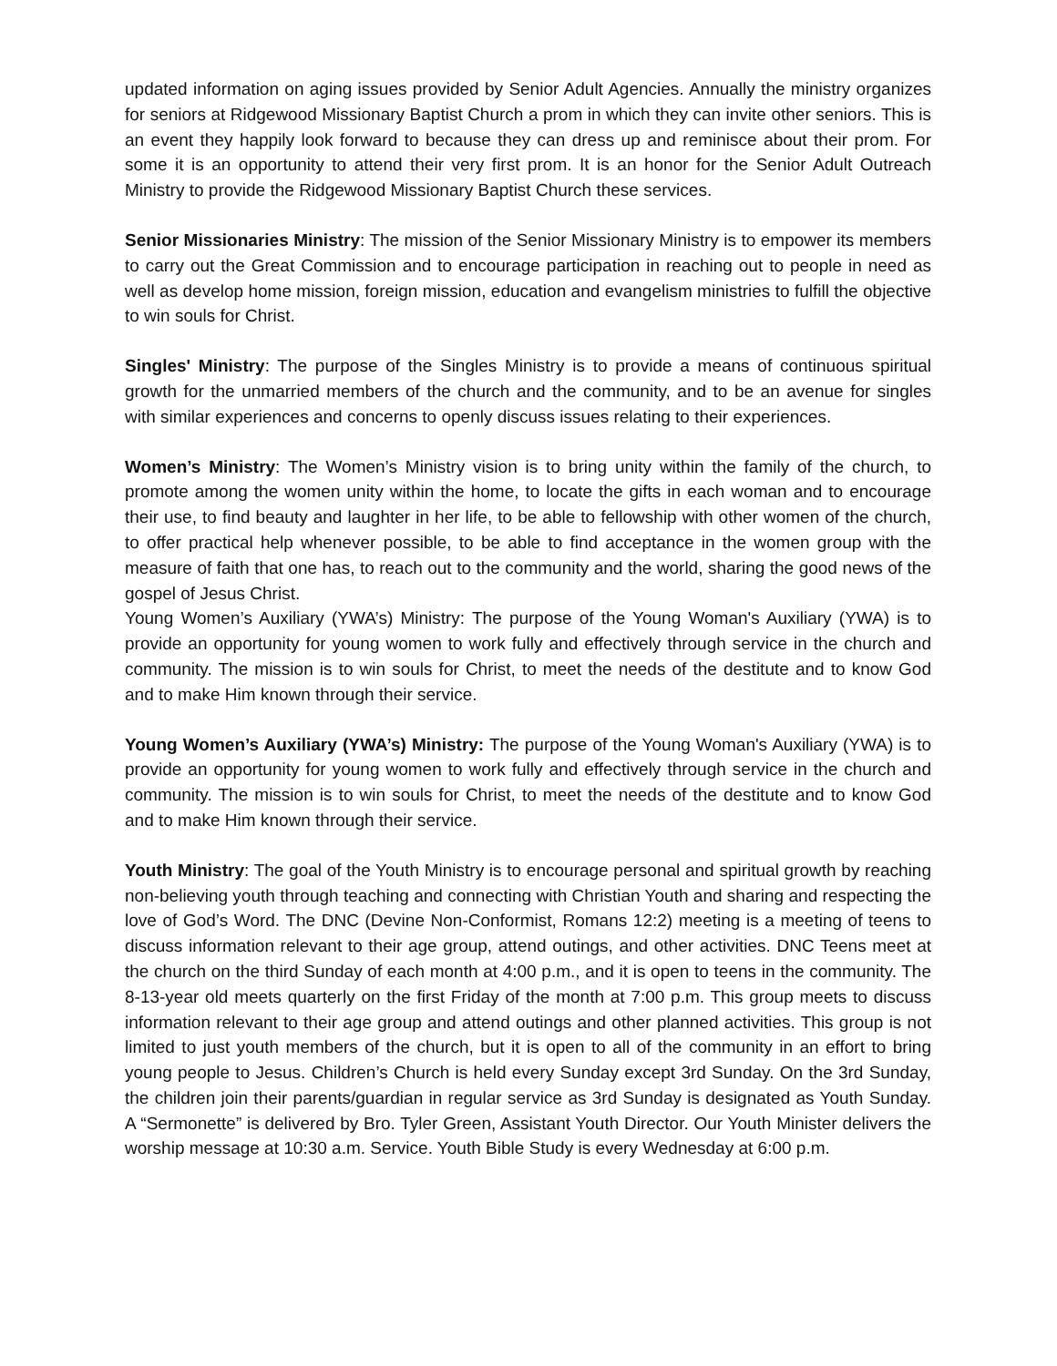updated information on aging issues provided by Senior Adult Agencies. Annually the ministry organizes for seniors at Ridgewood Missionary Baptist Church a prom in which they can invite other seniors. This is an event they happily look forward to because they can dress up and reminisce about their prom. For some it is an opportunity to attend their very first prom. It is an honor for the Senior Adult Outreach Ministry to provide the Ridgewood Missionary Baptist Church these services.
Senior Missionaries Ministry: The mission of the Senior Missionary Ministry is to empower its members to carry out the Great Commission and to encourage participation in reaching out to people in need as well as develop home mission, foreign mission, education and evangelism ministries to fulfill the objective to win souls for Christ.
Singles' Ministry: The purpose of the Singles Ministry is to provide a means of continuous spiritual growth for the unmarried members of the church and the community, and to be an avenue for singles with similar experiences and concerns to openly discuss issues relating to their experiences.
Women’s Ministry: The Women’s Ministry vision is to bring unity within the family of the church, to promote among the women unity within the home, to locate the gifts in each woman and to encourage their use, to find beauty and laughter in her life, to be able to fellowship with other women of the church, to offer practical help whenever possible, to be able to find acceptance in the women group with the measure of faith that one has, to reach out to the community and the world, sharing the good news of the gospel of Jesus Christ.
Young Women’s Auxiliary (YWA’s) Ministry: The purpose of the Young Woman's Auxiliary (YWA) is to provide an opportunity for young women to work fully and effectively through service in the church and community. The mission is to win souls for Christ, to meet the needs of the destitute and to know God and to make Him known through their service.
Young Women’s Auxiliary (YWA’s) Ministry: The purpose of the Young Woman's Auxiliary (YWA) is to provide an opportunity for young women to work fully and effectively through service in the church and community. The mission is to win souls for Christ, to meet the needs of the destitute and to know God and to make Him known through their service.
Youth Ministry: The goal of the Youth Ministry is to encourage personal and spiritual growth by reaching non-believing youth through teaching and connecting with Christian Youth and sharing and respecting the love of God’s Word. The DNC (Devine Non-Conformist, Romans 12:2) meeting is a meeting of teens to discuss information relevant to their age group, attend outings, and other activities. DNC Teens meet at the church on the third Sunday of each month at 4:00 p.m., and it is open to teens in the community. The 8-13-year old meets quarterly on the first Friday of the month at 7:00 p.m. This group meets to discuss information relevant to their age group and attend outings and other planned activities. This group is not limited to just youth members of the church, but it is open to all of the community in an effort to bring young people to Jesus. Children’s Church is held every Sunday except 3rd Sunday. On the 3rd Sunday, the children join their parents/guardian in regular service as 3rd Sunday is designated as Youth Sunday. A “Sermonette” is delivered by Bro. Tyler Green, Assistant Youth Director. Our Youth Minister delivers the worship message at 10:30 a.m. Service. Youth Bible Study is every Wednesday at 6:00 p.m.